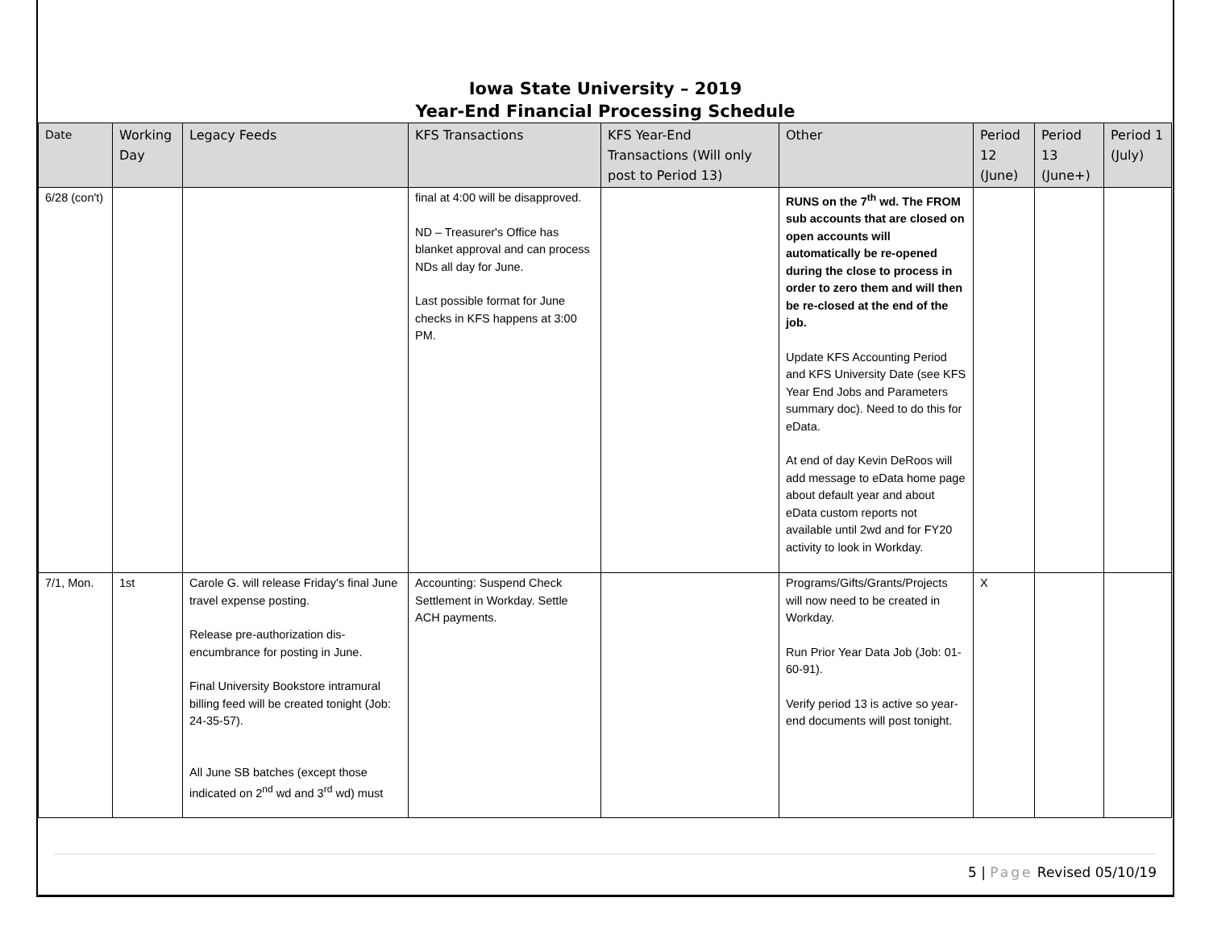Iowa State University – 2019
Year-End Financial Processing Schedule
| Date | Working Day | Legacy Feeds | KFS Transactions | KFS Year-End Transactions (Will only post to Period 13) | Other | Period 12 (June) | Period 13 (June+) | Period 1 (July) |
| --- | --- | --- | --- | --- | --- | --- | --- | --- |
| 6/28 (con't) | | | final at 4:00 will be disapproved. ND – Treasurer's Office has blanket approval and can process NDs all day for June. Last possible format for June checks in KFS happens at 3:00 PM. | | RUNS on the 7<sup>th</sup> wd. The FROM sub accounts that are closed on open accounts will automatically be re-opened during the close to process in order to zero them and will then be re-closed at the end of the job. Update KFS Accounting Period and KFS University Date (see KFS Year End Jobs and Parameters summary doc). Need to do this for eData. At end of day Kevin DeRoos will add message to eData home page about default year and about eData custom reports not available until 2wd and for FY20 activity to look in Workday. | | | |
| 7/1, Mon. | 1st | Carole G. will release Friday's final June travel expense posting. Release pre-authorization dis-encumbrance for posting in June. Final University Bookstore intramural billing feed will be created tonight (Job: 24-35-57). All June SB batches (except those indicated on 2<sup>nd</sup> wd and 3<sup>rd</sup> wd) must | Accounting: Suspend Check Settlement in Workday. Settle ACH payments. | | Programs/Gifts/Grants/Projects will now need to be created in Workday. Run Prior Year Data Job (Job: 01-60-91). Verify period 13 is active so year-end documents will post tonight. | X | | |
5 | Page Revised 05/10/19